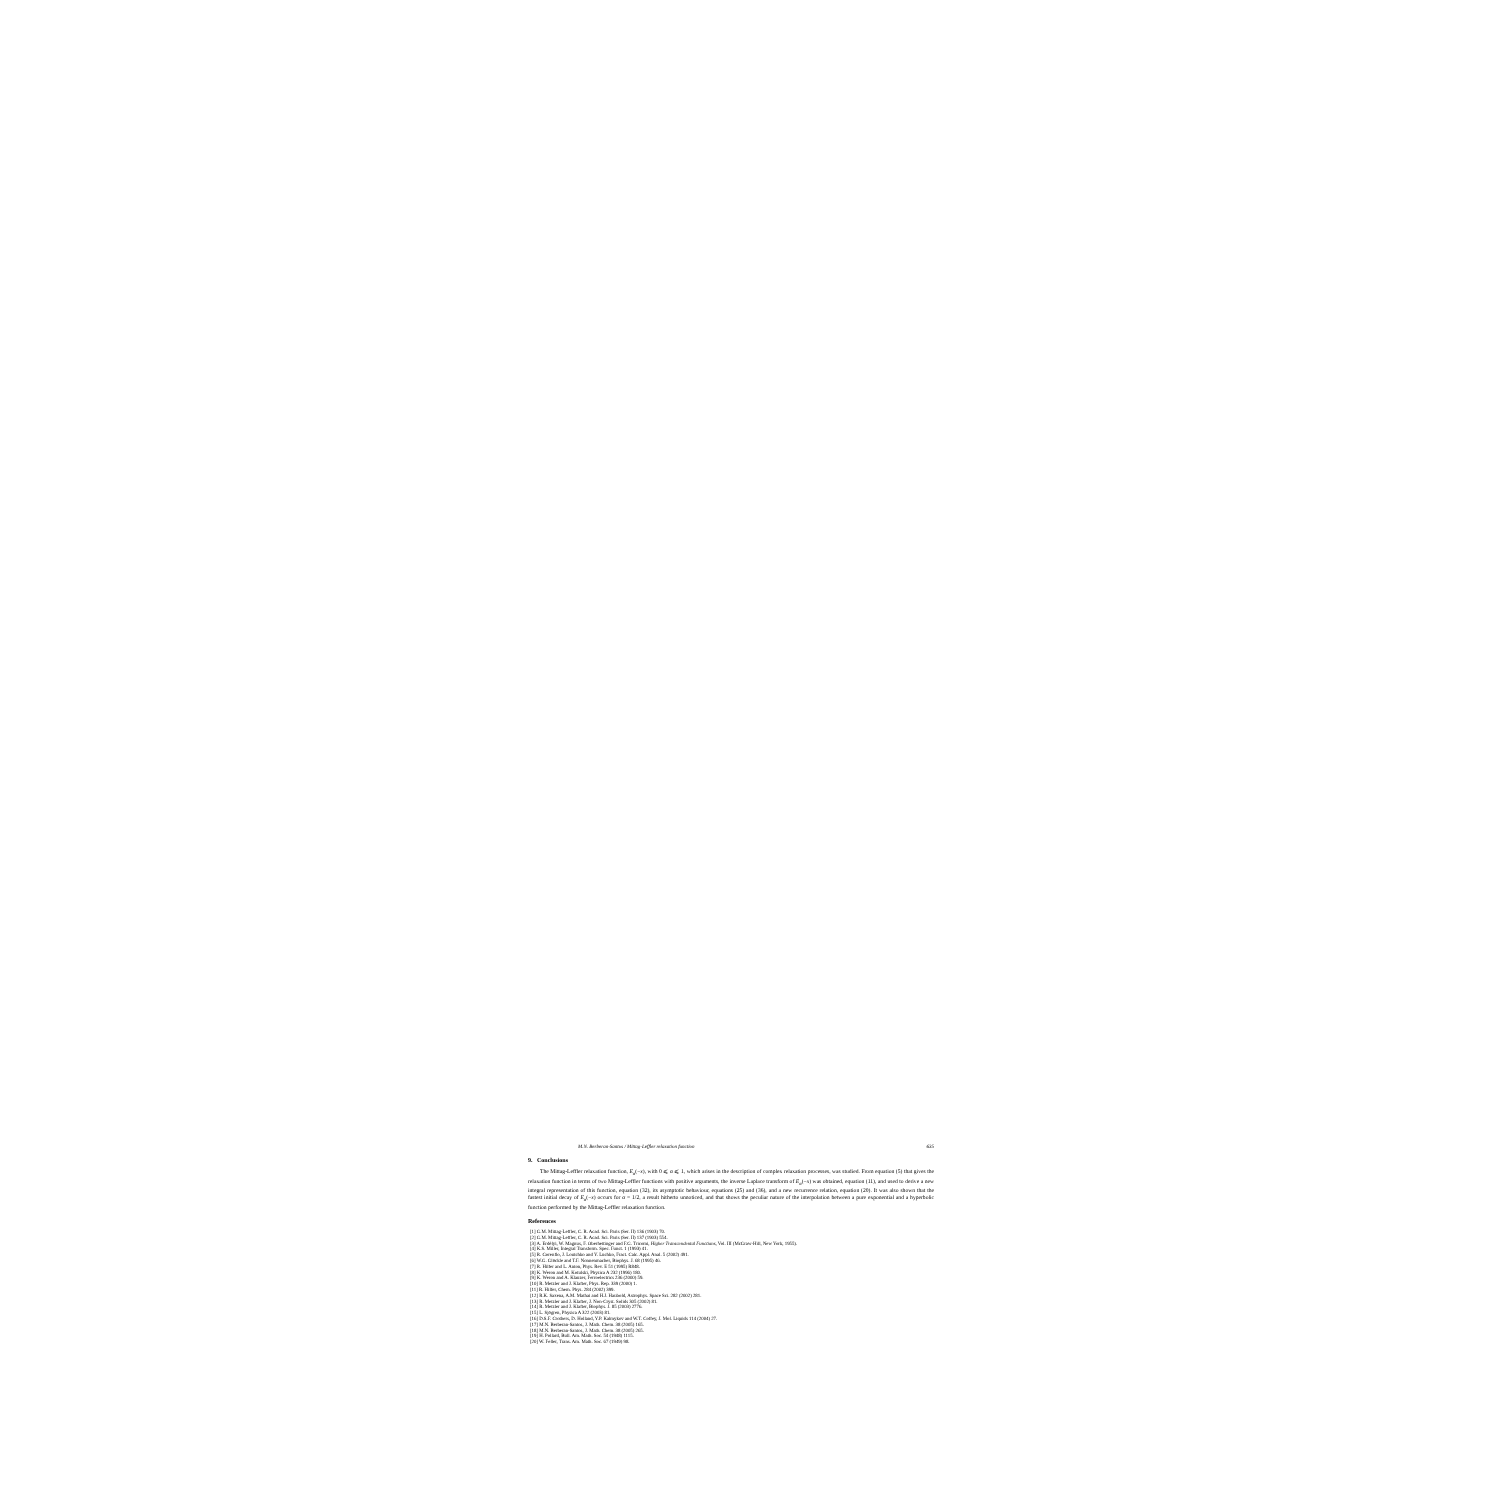M.N. Berberan-Santos / Mittag-Leffler relaxation function 635
9. Conclusions
The Mittag-Leffler relaxation function, E<sub>α</sub>(−x), with 0 ⩽ α ⩽ 1, which arises in the description of complex relaxation processes, was studied. From equation (5) that gives the relaxation function in terms of two Mittag-Leffler functions with positive arguments, the inverse Laplace transform of E<sub>α</sub>(−x) was obtained, equation (11), and used to derive a new integral representation of this function, equation (32), its asymptotic behaviour, equations (25) and (36), and a new recurrence relation, equation (20). It was also shown that the fastest initial decay of E<sub>α</sub>(−x) occurs for α = 1/2, a result hitherto unnoticed, and that shows the peculiar nature of the interpolation between a pure exponential and a hyperbolic function performed by the Mittag-Leffler relaxation function.
References
[1] G.M. Mittag-Leffler, C. R. Acad. Sci. Paris (Ser. II) 136 (1903) 70.
[2] G.M. Mittag-Leffler, C. R. Acad. Sci. Paris (Ser. II) 137 (1903) 554.
[3] A. Erdélyi, W. Magnus, F. Oberhettinger and F.G. Tricomi, Higher Transcendental Functions, Vol. III (McGraw-Hill, New York, 1955).
[4] K.S. Miller, Integral Transform. Spec. Funct. 1 (1993) 41.
[5] R. Gorenflo, J. Loutchko and Y. Luchko, Fract. Calc. Appl. Anal. 5 (2002) 491.
[6] W.G. Glöckle and T.F. Nonnenmacher, Biophys. J. 68 (1995) 46.
[7] R. Hilfer and L. Anton, Phys. Rev. E 51 (1995) R848.
[8] K. Weron and M. Kotulski, Physica A 232 (1996) 180.
[9] K. Weron and A. Klauzer, Ferroelectrics 236 (2000) 59.
[10] R. Metzler and J. Klafter, Phys. Rep. 339 (2000) 1.
[11] R. Hilfer, Chem. Phys. 284 (2002) 399.
[12] R.K. Saxena, A.M. Mathai and H.J. Haubold, Astrophys. Space Sci. 282 (2002) 281.
[13] R. Metzler and J. Klafter, J. Non-Cryst. Solids 305 (2002) 81.
[14] R. Metzler and J. Klafter, Biophys. J. 85 (2003) 2776.
[15] L. Sjögren, Physica A 322 (2003) 81.
[16] D.S.F. Crothers, D. Holland, Y.P. Kalmykov and W.T. Coffey, J. Mol. Liquids 114 (2004) 27.
[17] M.N. Berberan-Santos, J. Math. Chem. 38 (2005) 165.
[18] M.N. Berberan-Santos, J. Math. Chem. 38 (2005) 265.
[19] H. Pollard, Bull. Am. Math. Soc. 54 (1948) 1115.
[20] W. Feller, Trans. Am. Math. Soc. 67 (1949) 98.